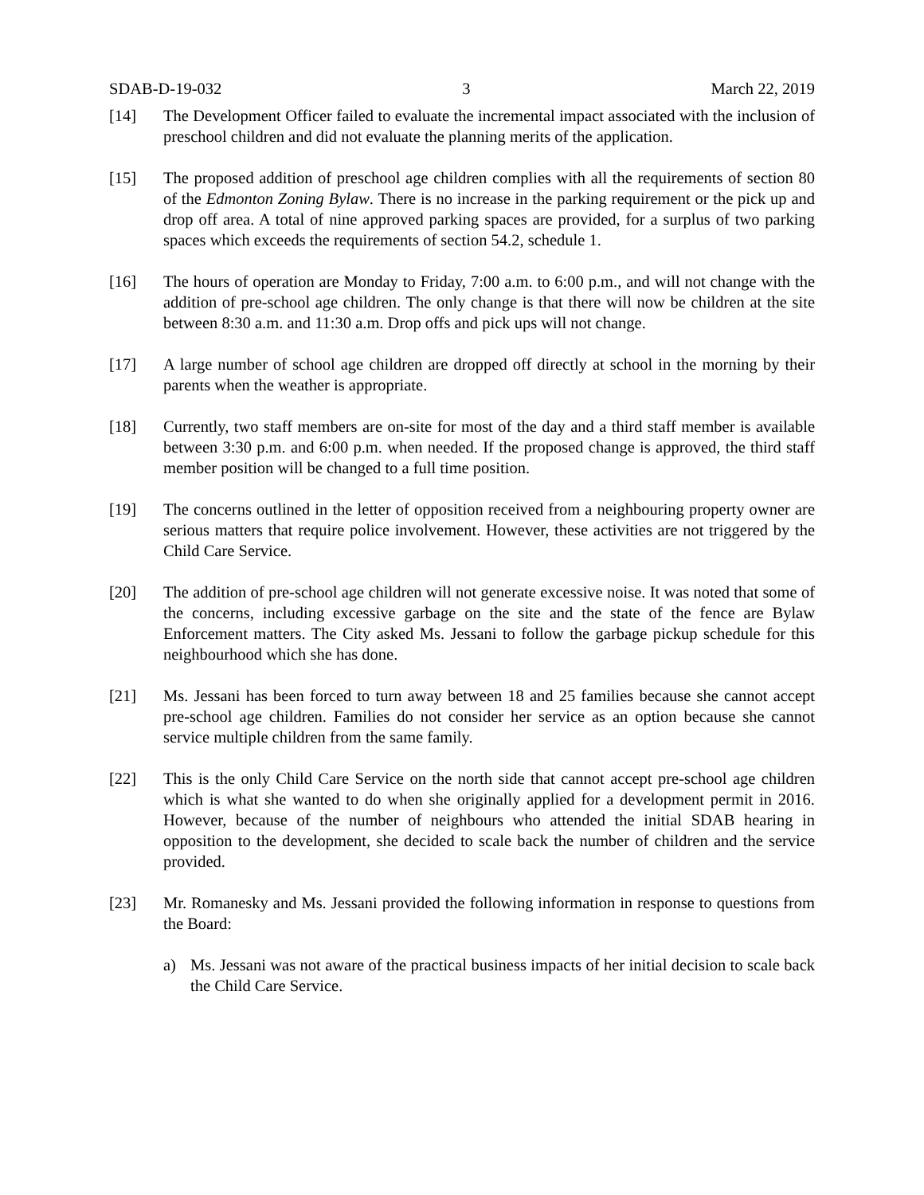SDAB-D-19-032 3 March 22, 2019
[14] The Development Officer failed to evaluate the incremental impact associated with the inclusion of preschool children and did not evaluate the planning merits of the application.
[15] The proposed addition of preschool age children complies with all the requirements of section 80 of the Edmonton Zoning Bylaw. There is no increase in the parking requirement or the pick up and drop off area. A total of nine approved parking spaces are provided, for a surplus of two parking spaces which exceeds the requirements of section 54.2, schedule 1.
[16] The hours of operation are Monday to Friday, 7:00 a.m. to 6:00 p.m., and will not change with the addition of pre-school age children. The only change is that there will now be children at the site between 8:30 a.m. and 11:30 a.m. Drop offs and pick ups will not change.
[17] A large number of school age children are dropped off directly at school in the morning by their parents when the weather is appropriate.
[18] Currently, two staff members are on-site for most of the day and a third staff member is available between 3:30 p.m. and 6:00 p.m. when needed. If the proposed change is approved, the third staff member position will be changed to a full time position.
[19] The concerns outlined in the letter of opposition received from a neighbouring property owner are serious matters that require police involvement. However, these activities are not triggered by the Child Care Service.
[20] The addition of pre-school age children will not generate excessive noise. It was noted that some of the concerns, including excessive garbage on the site and the state of the fence are Bylaw Enforcement matters. The City asked Ms. Jessani to follow the garbage pickup schedule for this neighbourhood which she has done.
[21] Ms. Jessani has been forced to turn away between 18 and 25 families because she cannot accept pre-school age children. Families do not consider her service as an option because she cannot service multiple children from the same family.
[22] This is the only Child Care Service on the north side that cannot accept pre-school age children which is what she wanted to do when she originally applied for a development permit in 2016. However, because of the number of neighbours who attended the initial SDAB hearing in opposition to the development, she decided to scale back the number of children and the service provided.
[23] Mr. Romanesky and Ms. Jessani provided the following information in response to questions from the Board:
a) Ms. Jessani was not aware of the practical business impacts of her initial decision to scale back the Child Care Service.